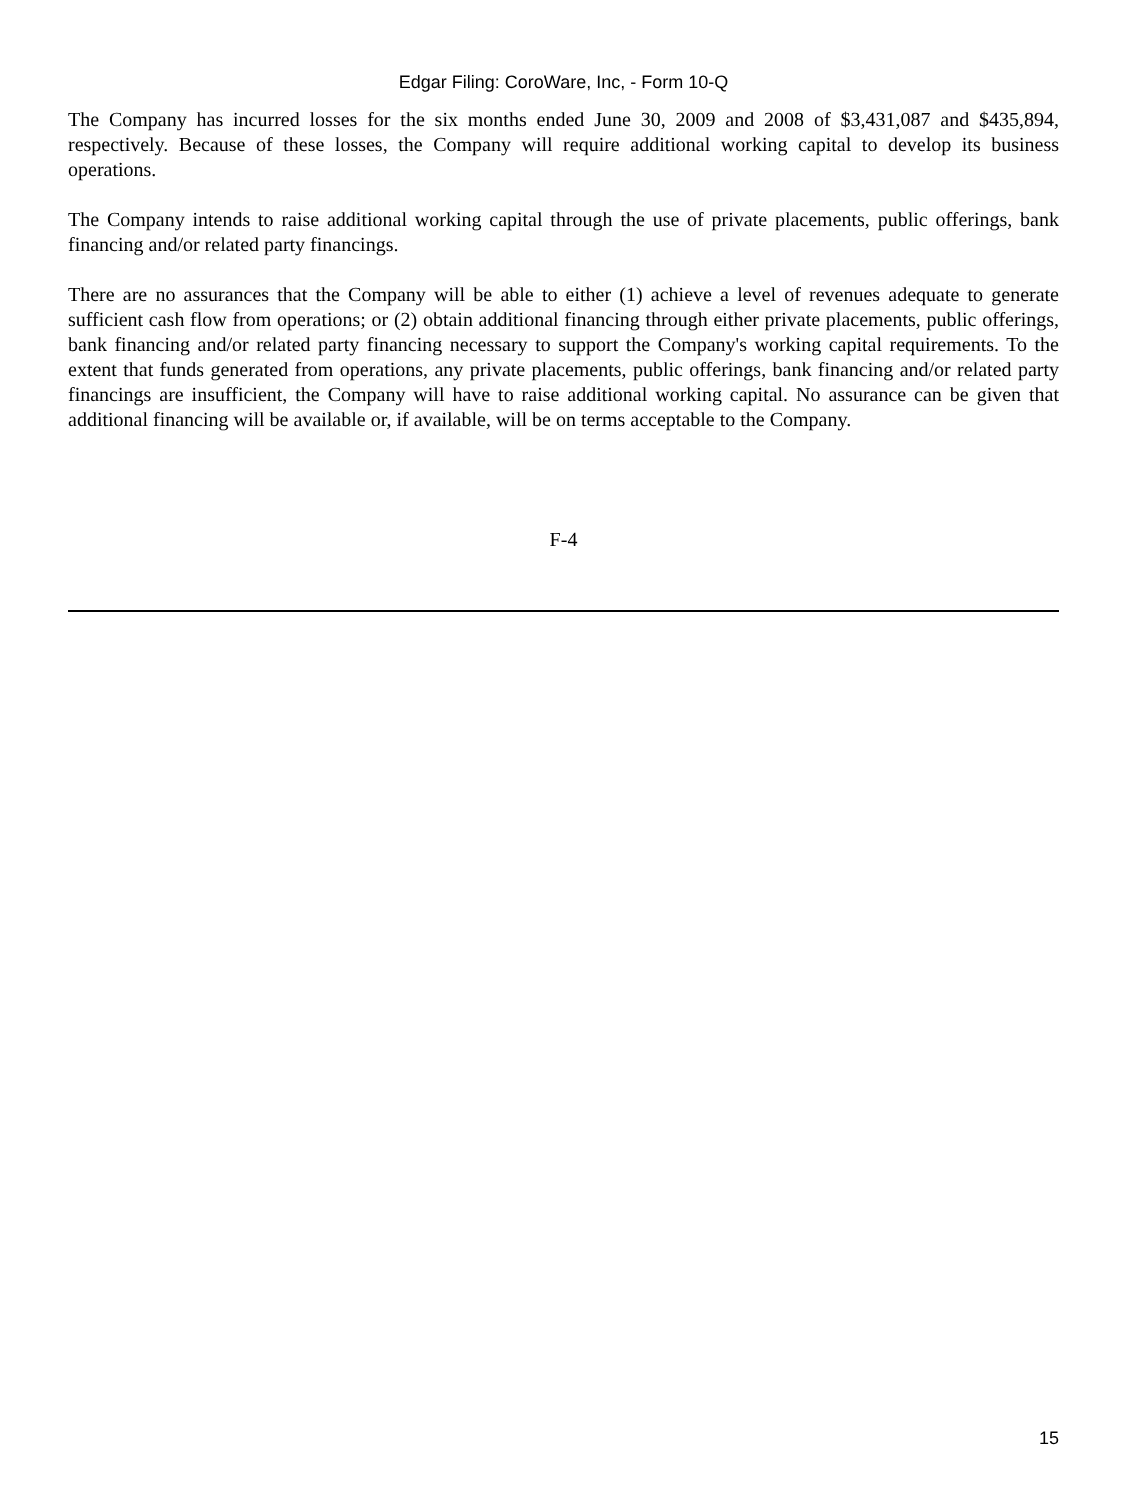Edgar Filing: CoroWare, Inc, - Form 10-Q
The Company has incurred losses for the six months ended June 30, 2009 and 2008 of $3,431,087 and $435,894, respectively. Because of these losses, the Company will require additional working capital to develop its business operations.
The Company intends to raise additional working capital through the use of private placements, public offerings, bank financing and/or related party financings.
There are no assurances that the Company will be able to either (1) achieve a level of revenues adequate to generate sufficient cash flow from operations; or (2) obtain additional financing through either private placements, public offerings, bank financing and/or related party financing necessary to support the Company's working capital requirements. To the extent that funds generated from operations, any private placements, public offerings, bank financing and/or related party financings are insufficient, the Company will have to raise additional working capital. No assurance can be given that additional financing will be available or, if available, will be on terms acceptable to the Company.
F-4
15